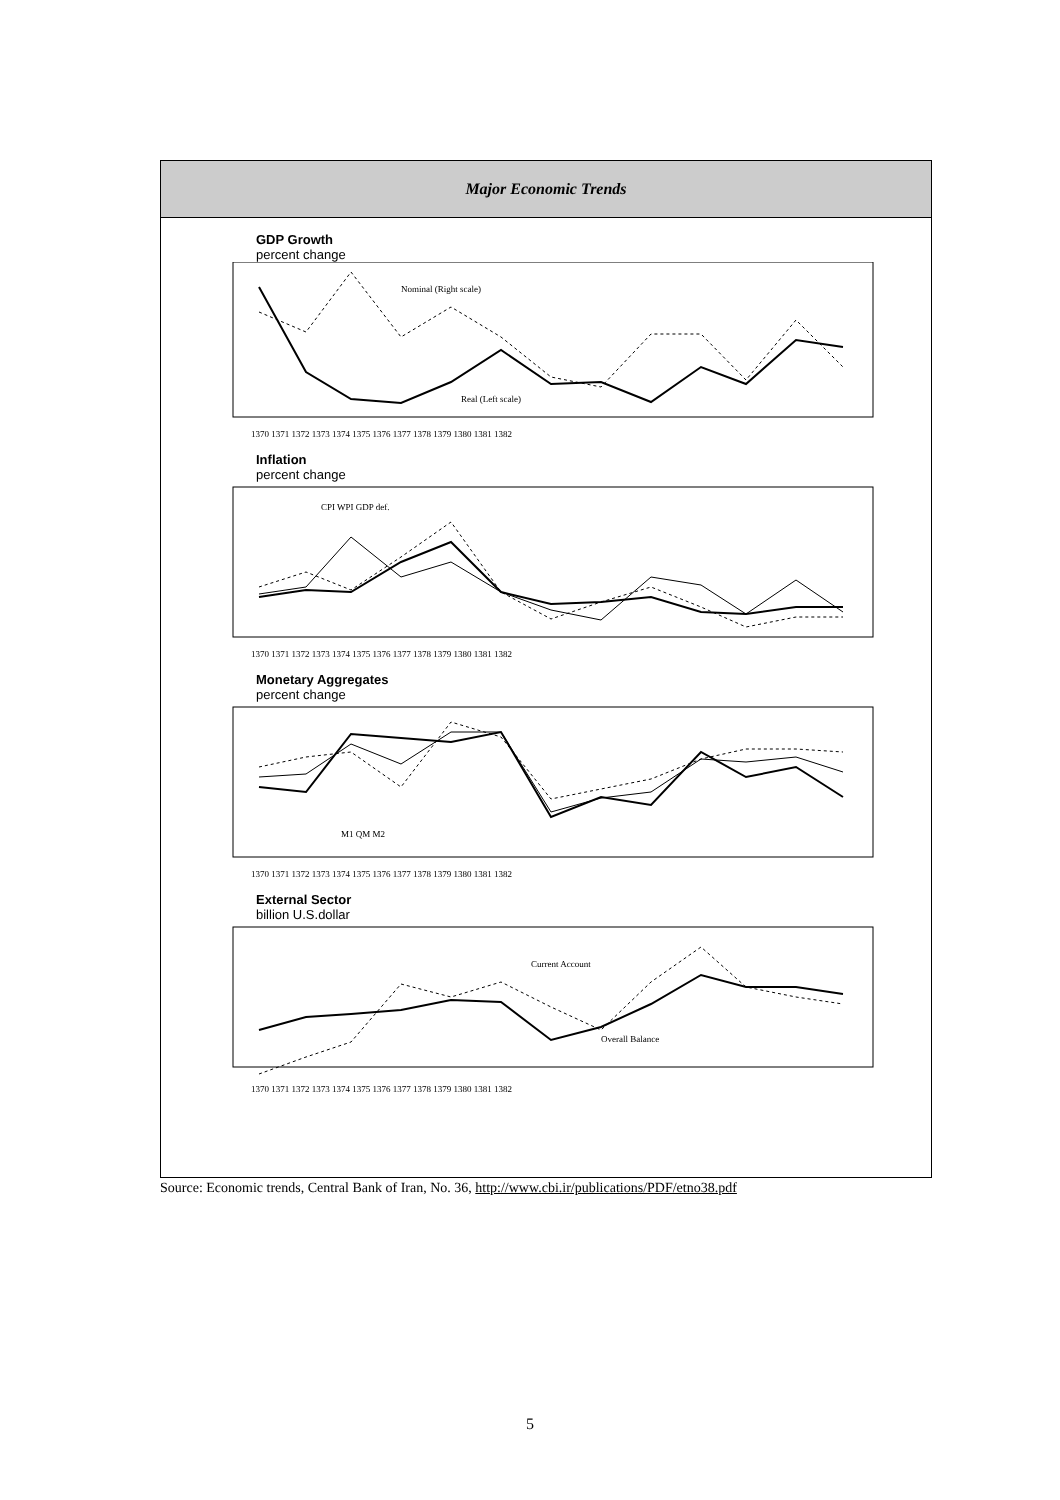Major Economic Trends
GDP Growth
percent change
Nominal (Right scale)
Real (Left scale)
1370 1371 1372 1373 1374 1375 1376 1377 1378 1379 1380 1381 1382
Inflation
percent change
CPI WPI GDP def.
1370 1371 1372 1373 1374 1375 1376 1377 1378 1379 1380 1381 1382
Monetary Aggregates
percent change
M1 QM M2
1370 1371 1372 1373 1374 1375 1376 1377 1378 1379 1380 1381 1382
External Sector
billion U.S.dollar
Current Account
Overall Balance
1370 1371 1372 1373 1374 1375 1376 1377 1378 1379 1380 1381 1382
Source: Economic trends, Central Bank of Iran, No. 36, http://www.cbi.ir/publications/PDF/etno38.pdf
5